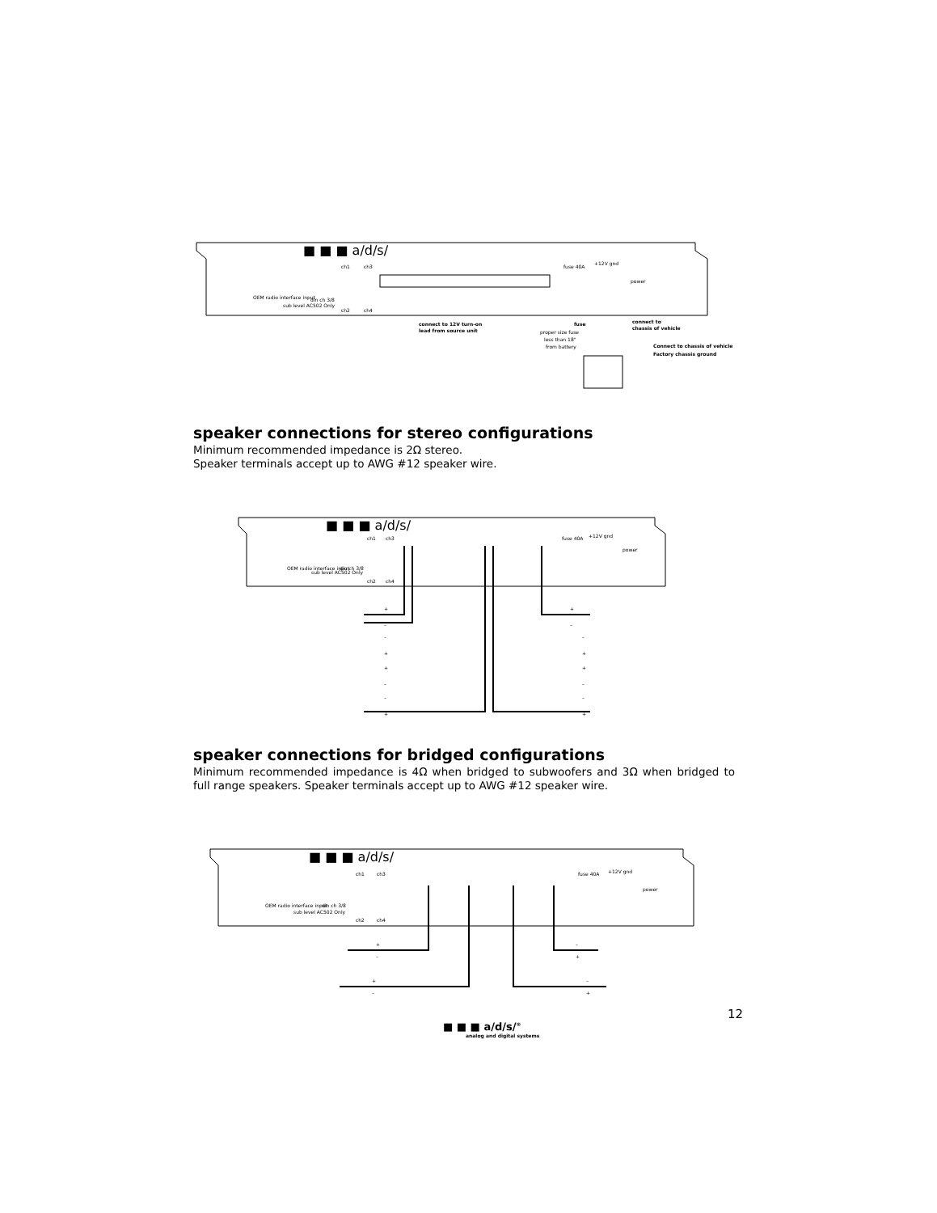■ ■ ■ a/d/s/
ch1
ch3
OEM radio interface input
sub level AC502 Only
din ch 3/8
ch2
ch4
fuse 40A
+12V gnd
power
connect to 12V turn-on
lead from source unit
fuse
proper size fuse
less than 18"
from battery
connect to
chassis of vehicle
Connect to chassis of vehicle
Factory chassis ground
speaker connections for stereo configurations
Minimum recommended impedance is 2Ω stereo.
Speaker terminals accept up to AWG #12 speaker wire.
■ ■ ■ a/d/s/
OEM radio interface input
sub level AC502 Only
din ch 3/8
ch1
ch3
ch2
ch4
fuse 40A
+12V gnd
power
+
–
+
–
–
+
–
+
+
–
+
–
–
+
–
+
speaker connections for bridged configurations
Minimum recommended impedance is 4Ω when bridged to subwoofers and 3Ω when bridged to full range speakers. Speaker terminals accept up to AWG #12 speaker wire.
■ ■ ■ a/d/s/
OEM radio interface input
sub level AC502 Only
din ch 3/8
ch1
ch3
ch2
ch4
fuse 40A
+12V gnd
power
+
–
–
+
+
–
–
+
12
■ ■ ■ a/d/s/<sup>®</sup>
analog and digital systems